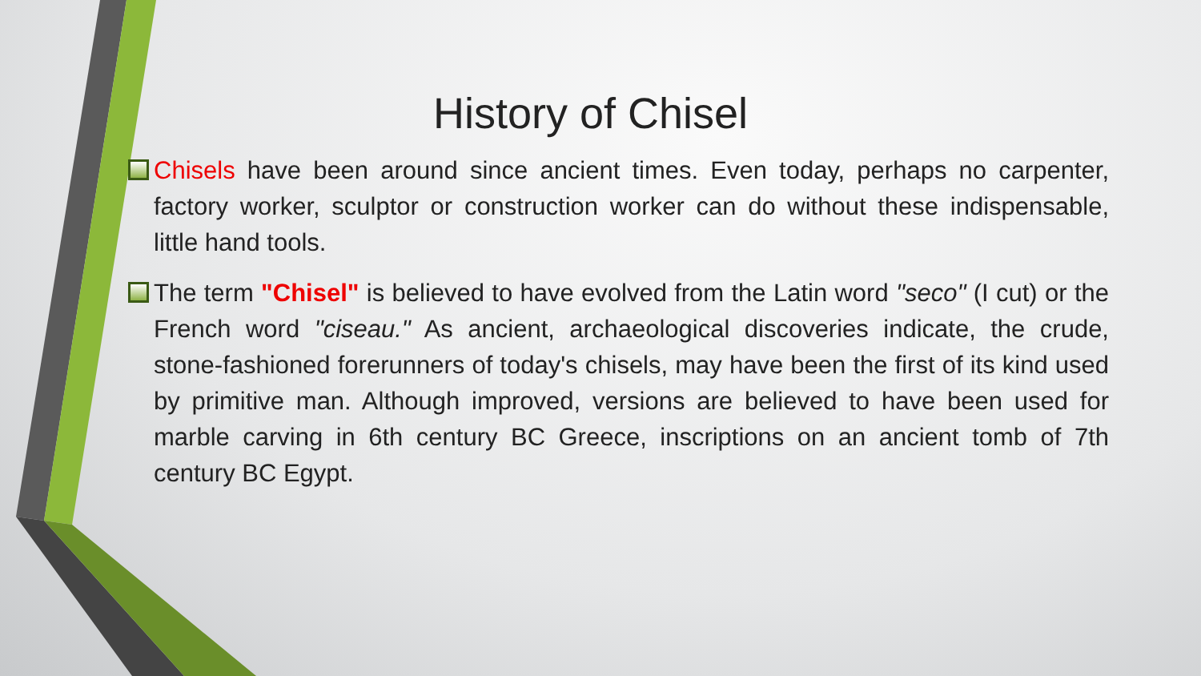History of Chisel
Chisels have been around since ancient times. Even today, perhaps no carpenter, factory worker, sculptor or construction worker can do without these indispensable, little hand tools.
The term "Chisel" is believed to have evolved from the Latin word "seco" (I cut) or the French word "ciseau." As ancient, archaeological discoveries indicate, the crude, stone-fashioned forerunners of today's chisels, may have been the first of its kind used by primitive man. Although improved, versions are believed to have been used for marble carving in 6th century BC Greece, inscriptions on an ancient tomb of 7th century BC Egypt.